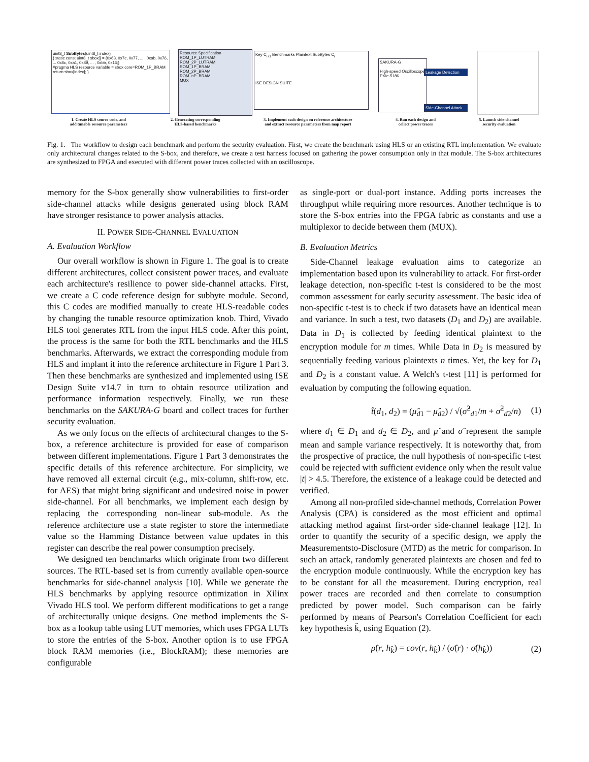uint8_t SubBytes(uint8_t index)
{ static const uint8_t sbox[] = {0x63, 0x7c, 0x77, ... , 0xab, 0x76, ... 0x8c, 0xa1, 0x89, ... , 0xbb, 0x16;}
#pragma HLS resource variable = sbox core=ROM_1P_BRAM
return sbox[index]; }
Resource Specification
ROM_1P_LUTRAM
ROM_2P_LUTRAM
ROM_1P_BRAM
ROM_2P_BRAM
ROM_nP_BRAM
MUX
Key C<sub>i+1</sub> Benchmarks Plaintext SubBytes C<sub>i</sub>
ISE DESIGN SUITE
SAKURA-G
High-speed Oscilloscope PXIe-5186
Leakage Detection
Side-Channel Attack
1. Create HLS source code, and
add tunable resource parameters 2. Generating corresponding
HLS-based benchmarks 3. Implement each design on reference architecture
and extract resource parameters from map report 4. Run each design and
collect power traces 5. Launch side-channel
security evaluation
Fig. 1. The workflow to design each benchmark and perform the security evaluation. First, we create the benchmark using HLS or an existing RTL implementation. We evaluate only architectural changes related to the S-box, and therefore, we create a test harness focused on gathering the power consumption only in that module. The S-box architectures are synthesized to FPGA and executed with different power traces collected with an oscilloscope.
memory for the S-box generally show vulnerabilities to first-order side-channel attacks while designs generated using block RAM have stronger resistance to power analysis attacks.
II. POWER SIDE-CHANNEL EVALUATION
A. Evaluation Workflow
Our overall workflow is shown in Figure 1. The goal is to create different architectures, collect consistent power traces, and evaluate each architecture's resilience to power side-channel attacks. First, we create a C code reference design for subbyte module. Second, this C codes are modified manually to create HLS-readable codes by changing the tunable resource optimization knob. Third, Vivado HLS tool generates RTL from the input HLS code. After this point, the process is the same for both the RTL benchmarks and the HLS benchmarks. Afterwards, we extract the corresponding module from HLS and implant it into the reference architecture in Figure 1 Part 3. Then these benchmarks are synthesized and implemented using ISE Design Suite v14.7 in turn to obtain resource utilization and performance information respectively. Finally, we run these benchmarks on the SAKURA-G board and collect traces for further security evaluation.
As we only focus on the effects of architectural changes to the S-box, a reference architecture is provided for ease of comparison between different implementations. Figure 1 Part 3 demonstrates the specific details of this reference architecture. For simplicity, we have removed all external circuit (e.g., mix-column, shift-row, etc. for AES) that might bring significant and undesired noise in power side-channel. For all benchmarks, we implement each design by replacing the corresponding non-linear sub-module. As the reference architecture use a state register to store the intermediate value so the Hamming Distance between value updates in this register can describe the real power consumption precisely.
We designed ten benchmarks which originate from two different sources. The RTL-based set is from currently available open-source benchmarks for side-channel analysis [10]. While we generate the HLS benchmarks by applying resource optimization in Xilinx Vivado HLS tool. We perform different modifications to get a range of architecturally unique designs. One method implements the S-box as a lookup table using LUT memories, which uses FPGA LUTs to store the entries of the S-box. Another option is to use FPGA block RAM memories (i.e., BlockRAM); these memories are configurable
as single-port or dual-port instance. Adding ports increases the throughput while requiring more resources. Another technique is to store the S-box entries into the FPGA fabric as constants and use a multiplexor to decide between them (MUX).
B. Evaluation Metrics
Side-Channel leakage evaluation aims to categorize an implementation based upon its vulnerability to attack. For first-order leakage detection, non-specific t-test is considered to be the most common assessment for early security assessment. The basic idea of non-specific t-test is to check if two datasets have an identical mean and variance. In such a test, two datasets (D<sub>1</sub> and D<sub>2</sub>) are available. Data in D<sub>1</sub> is collected by feeding identical plaintext to the encryption module for m times. While Data in D<sub>2</sub> is measured by sequentially feeding various plaintexts n times. Yet, the key for D<sub>1</sub> and D<sub>2</sub> is a constant value. A Welch's t-test [11] is performed for evaluation by computing the following equation.
t̂(d<sub>1</sub>, d<sub>2</sub>) = (μ̂<sub>d1</sub> − μ̂<sub>d2</sub>) / √(σ̂<sup>2</sup><sub>d1</sub>/m + σ̂<sup>2</sup><sub>d2</sub>/n) (1)
where d<sub>1</sub> ∈ D<sub>1</sub> and d<sub>2</sub> ∈ D<sub>2</sub>, and μ̂ and σ̂ represent the sample mean and sample variance respectively. It is noteworthy that, from the prospective of practice, the null hypothesis of non-specific t-test could be rejected with sufficient evidence only when the result value |t| > 4.5. Therefore, the existence of a leakage could be detected and verified.
Among all non-profiled side-channel methods, Correlation Power Analysis (CPA) is considered as the most efficient and optimal attacking method against first-order side-channel leakage [12]. In order to quantify the security of a specific design, we apply the Measurementsto-Disclosure (MTD) as the metric for comparison. In such an attack, randomly generated plaintexts are chosen and fed to the encryption module continuously. While the encryption key has to be constant for all the measurement. During encryption, real power traces are recorded and then correlate to consumption predicted by power model. Such comparison can be fairly performed by means of Pearson's Correlation Coefficient for each key hypothesis k̂, using Equation (2).
ρ̂(r, h<sub>k̂</sub>) = cov(r, h<sub>k̂</sub>) / (σ̂(r) · σ̂(h<sub>k̂</sub>)) (2)